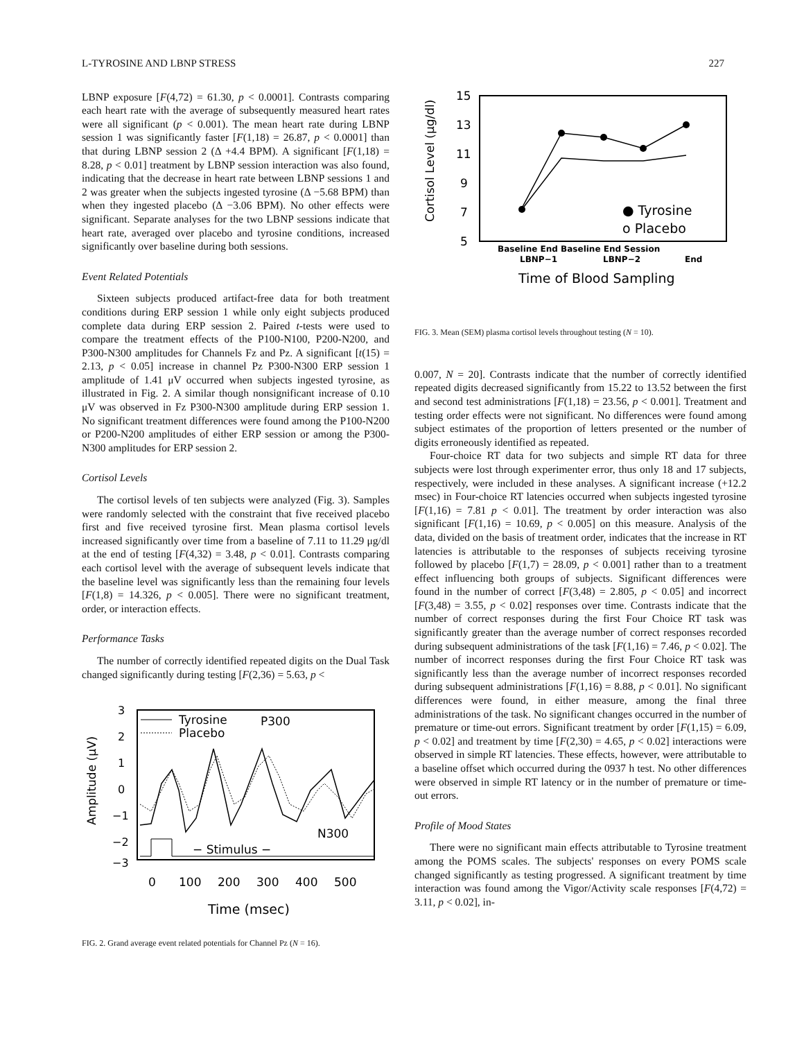L-TYROSINE AND LBNP STRESS 227
LBNP exposure [F(4,72) = 61.30, p < 0.0001]. Contrasts comparing each heart rate with the average of subsequently measured heart rates were all significant (p < 0.001). The mean heart rate during LBNP session 1 was significantly faster [F(1,18) = 26.87, p < 0.0001] than that during LBNP session 2 (Δ +4.4 BPM). A significant [F(1,18) = 8.28, p < 0.01] treatment by LBNP session interaction was also found, indicating that the decrease in heart rate between LBNP sessions 1 and 2 was greater when the subjects ingested tyrosine (Δ −5.68 BPM) than when they ingested placebo (Δ −3.06 BPM). No other effects were significant. Separate analyses for the two LBNP sessions indicate that heart rate, averaged over placebo and tyrosine conditions, increased significantly over baseline during both sessions.
Event Related Potentials
Sixteen subjects produced artifact-free data for both treatment conditions during ERP session 1 while only eight subjects produced complete data during ERP session 2. Paired t-tests were used to compare the treatment effects of the P100-N100, P200-N200, and P300-N300 amplitudes for Channels Fz and Pz. A significant [t(15) = 2.13, p < 0.05] increase in channel Pz P300-N300 ERP session 1 amplitude of 1.41 μV occurred when subjects ingested tyrosine, as illustrated in Fig. 2. A similar though nonsignificant increase of 0.10 μV was observed in Fz P300-N300 amplitude during ERP session 1. No significant treatment differences were found among the P100-N200 or P200-N200 amplitudes of either ERP session or among the P300-N300 amplitudes for ERP session 2.
Cortisol Levels
The cortisol levels of ten subjects were analyzed (Fig. 3). Samples were randomly selected with the constraint that five received placebo first and five received tyrosine first. Mean plasma cortisol levels increased significantly over time from a baseline of 7.11 to 11.29 μg/dl at the end of testing [F(4,32) = 3.48, p < 0.01]. Contrasts comparing each cortisol level with the average of subsequent levels indicate that the baseline level was significantly less than the remaining four levels [F(1,8) = 14.326, p < 0.005]. There were no significant treatment, order, or interaction effects.
Performance Tasks
The number of correctly identified repeated digits on the Dual Task changed significantly during testing [F(2,36) = 5.63, p <
3
2
1
0
−1
−2
−3
Amplitude (μV)
Tyrosine
Placebo
P300
N300
− Stimulus −
0
100
200
300
400
500
Time (msec)
FIG. 2. Grand average event related potentials for Channel Pz (N = 16).
15
13
11
9
7
5
Cortisol Level (μg/dl)
● Tyrosine
o Placebo
Baseline End Baseline End Session
LBNP−1
LBNP−2
End
Time of Blood Sampling
FIG. 3. Mean (SEM) plasma cortisol levels throughout testing (N = 10).
0.007, N = 20]. Contrasts indicate that the number of correctly identified repeated digits decreased significantly from 15.22 to 13.52 between the first and second test administrations [F(1,18) = 23.56, p < 0.001]. Treatment and testing order effects were not significant. No differences were found among subject estimates of the proportion of letters presented or the number of digits erroneously identified as repeated.
Four-choice RT data for two subjects and simple RT data for three subjects were lost through experimenter error, thus only 18 and 17 subjects, respectively, were included in these analyses. A significant increase (+12.2 msec) in Four-choice RT latencies occurred when subjects ingested tyrosine [F(1,16) = 7.81 p < 0.01]. The treatment by order interaction was also significant [F(1,16) = 10.69, p < 0.005] on this measure. Analysis of the data, divided on the basis of treatment order, indicates that the increase in RT latencies is attributable to the responses of subjects receiving tyrosine followed by placebo [F(1,7) = 28.09, p < 0.001] rather than to a treatment effect influencing both groups of subjects. Significant differences were found in the number of correct [F(3,48) = 2.805, p < 0.05] and incorrect [F(3,48) = 3.55, p < 0.02] responses over time. Contrasts indicate that the number of correct responses during the first Four Choice RT task was significantly greater than the average number of correct responses recorded during subsequent administrations of the task [F(1,16) = 7.46, p < 0.02]. The number of incorrect responses during the first Four Choice RT task was significantly less than the average number of incorrect responses recorded during subsequent administrations [F(1,16) = 8.88, p < 0.01]. No significant differences were found, in either measure, among the final three administrations of the task. No significant changes occurred in the number of premature or time-out errors. Significant treatment by order [F(1,15) = 6.09, p < 0.02] and treatment by time [F(2,30) = 4.65, p < 0.02] interactions were observed in simple RT latencies. These effects, however, were attributable to a baseline offset which occurred during the 0937 h test. No other differences were observed in simple RT latency or in the number of premature or time-out errors.
Profile of Mood States
There were no significant main effects attributable to Tyrosine treatment among the POMS scales. The subjects' responses on every POMS scale changed significantly as testing progressed. A significant treatment by time interaction was found among the Vigor/Activity scale responses [F(4,72) = 3.11, p < 0.02], in-